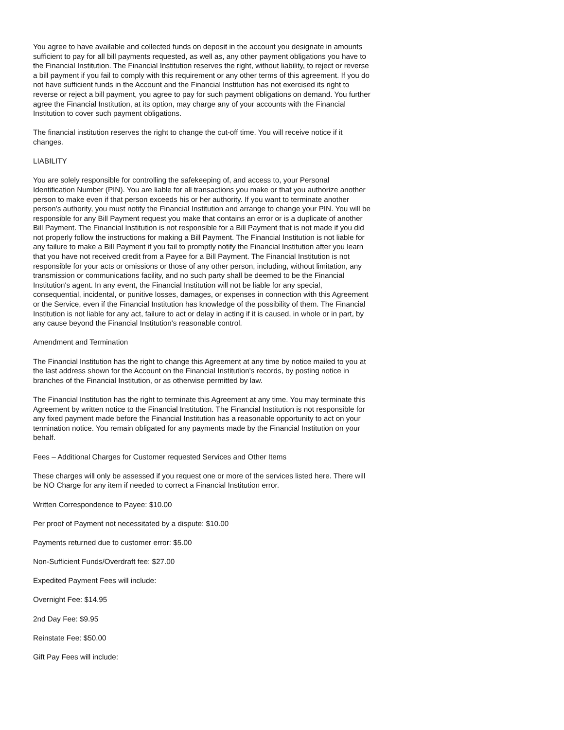You agree to have available and collected funds on deposit in the account you designate in amounts sufficient to pay for all bill payments requested, as well as, any other payment obligations you have to the Financial Institution. The Financial Institution reserves the right, without liability, to reject or reverse a bill payment if you fail to comply with this requirement or any other terms of this agreement. If you do not have sufficient funds in the Account and the Financial Institution has not exercised its right to reverse or reject a bill payment, you agree to pay for such payment obligations on demand. You further agree the Financial Institution, at its option, may charge any of your accounts with the Financial Institution to cover such payment obligations.
The financial institution reserves the right to change the cut-off time. You will receive notice if it changes.
LIABILITY
You are solely responsible for controlling the safekeeping of, and access to, your Personal Identification Number (PIN). You are liable for all transactions you make or that you authorize another person to make even if that person exceeds his or her authority. If you want to terminate another person's authority, you must notify the Financial Institution and arrange to change your PIN. You will be responsible for any Bill Payment request you make that contains an error or is a duplicate of another Bill Payment. The Financial Institution is not responsible for a Bill Payment that is not made if you did not properly follow the instructions for making a Bill Payment. The Financial Institution is not liable for any failure to make a Bill Payment if you fail to promptly notify the Financial Institution after you learn that you have not received credit from a Payee for a Bill Payment. The Financial Institution is not responsible for your acts or omissions or those of any other person, including, without limitation, any transmission or communications facility, and no such party shall be deemed to be the Financial Institution's agent. In any event, the Financial Institution will not be liable for any special, consequential, incidental, or punitive losses, damages, or expenses in connection with this Agreement or the Service, even if the Financial Institution has knowledge of the possibility of them. The Financial Institution is not liable for any act, failure to act or delay in acting if it is caused, in whole or in part, by any cause beyond the Financial Institution's reasonable control.
Amendment and Termination
The Financial Institution has the right to change this Agreement at any time by notice mailed to you at the last address shown for the Account on the Financial Institution's records, by posting notice in branches of the Financial Institution, or as otherwise permitted by law.
The Financial Institution has the right to terminate this Agreement at any time. You may terminate this Agreement by written notice to the Financial Institution. The Financial Institution is not responsible for any fixed payment made before the Financial Institution has a reasonable opportunity to act on your termination notice. You remain obligated for any payments made by the Financial Institution on your behalf.
Fees – Additional Charges for Customer requested Services and Other Items
These charges will only be assessed if you request one or more of the services listed here. There will be NO Charge for any item if needed to correct a Financial Institution error.
Written Correspondence to Payee: $10.00
Per proof of Payment not necessitated by a dispute: $10.00
Payments returned due to customer error: $5.00
Non-Sufficient Funds/Overdraft fee: $27.00
Expedited Payment Fees will include:
Overnight Fee: $14.95
2nd Day Fee: $9.95
Reinstate Fee: $50.00
Gift Pay Fees will include: